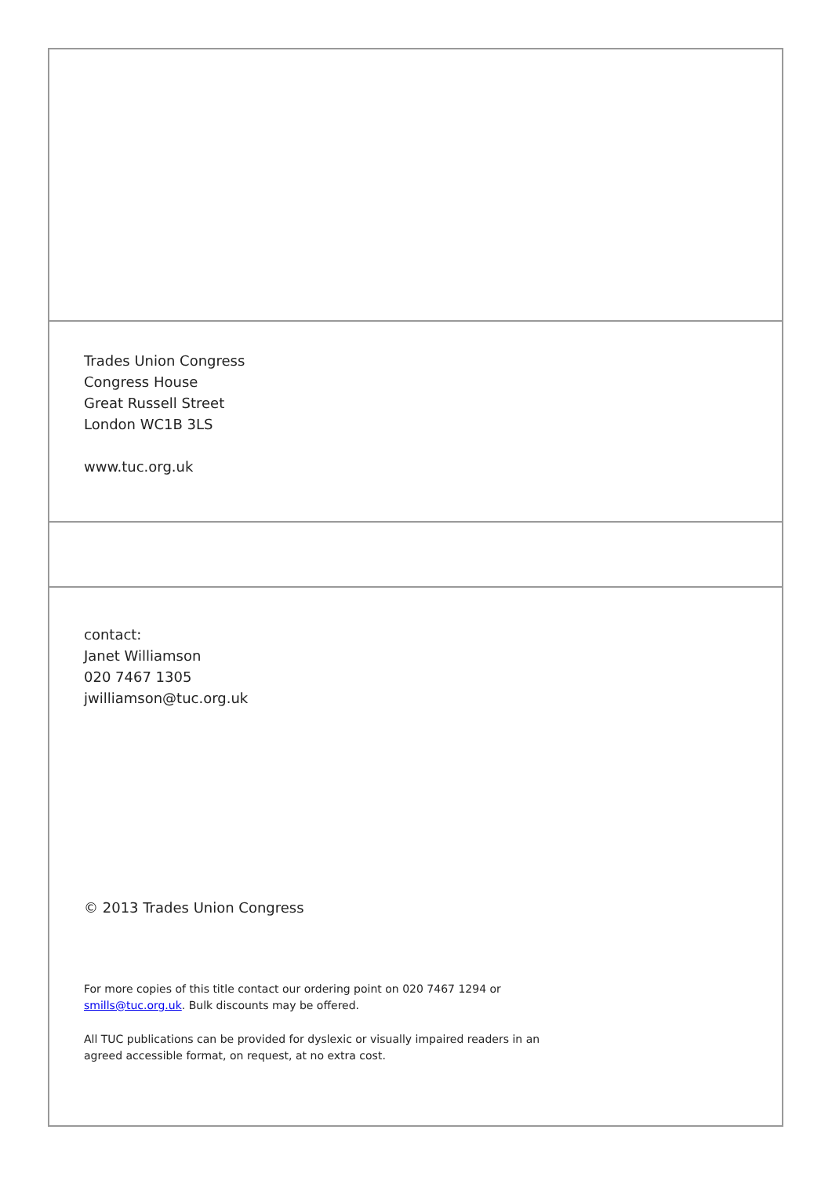Trades Union Congress
Congress House
Great Russell Street
London WC1B 3LS
www.tuc.org.uk
contact:
Janet Williamson
020 7467 1305
jwilliamson@tuc.org.uk
© 2013 Trades Union Congress
For more copies of this title contact our ordering point on 020 7467 1294 or
smills@tuc.org.uk. Bulk discounts may be offered.
All TUC publications can be provided for dyslexic or visually impaired readers in an
agreed accessible format, on request, at no extra cost.